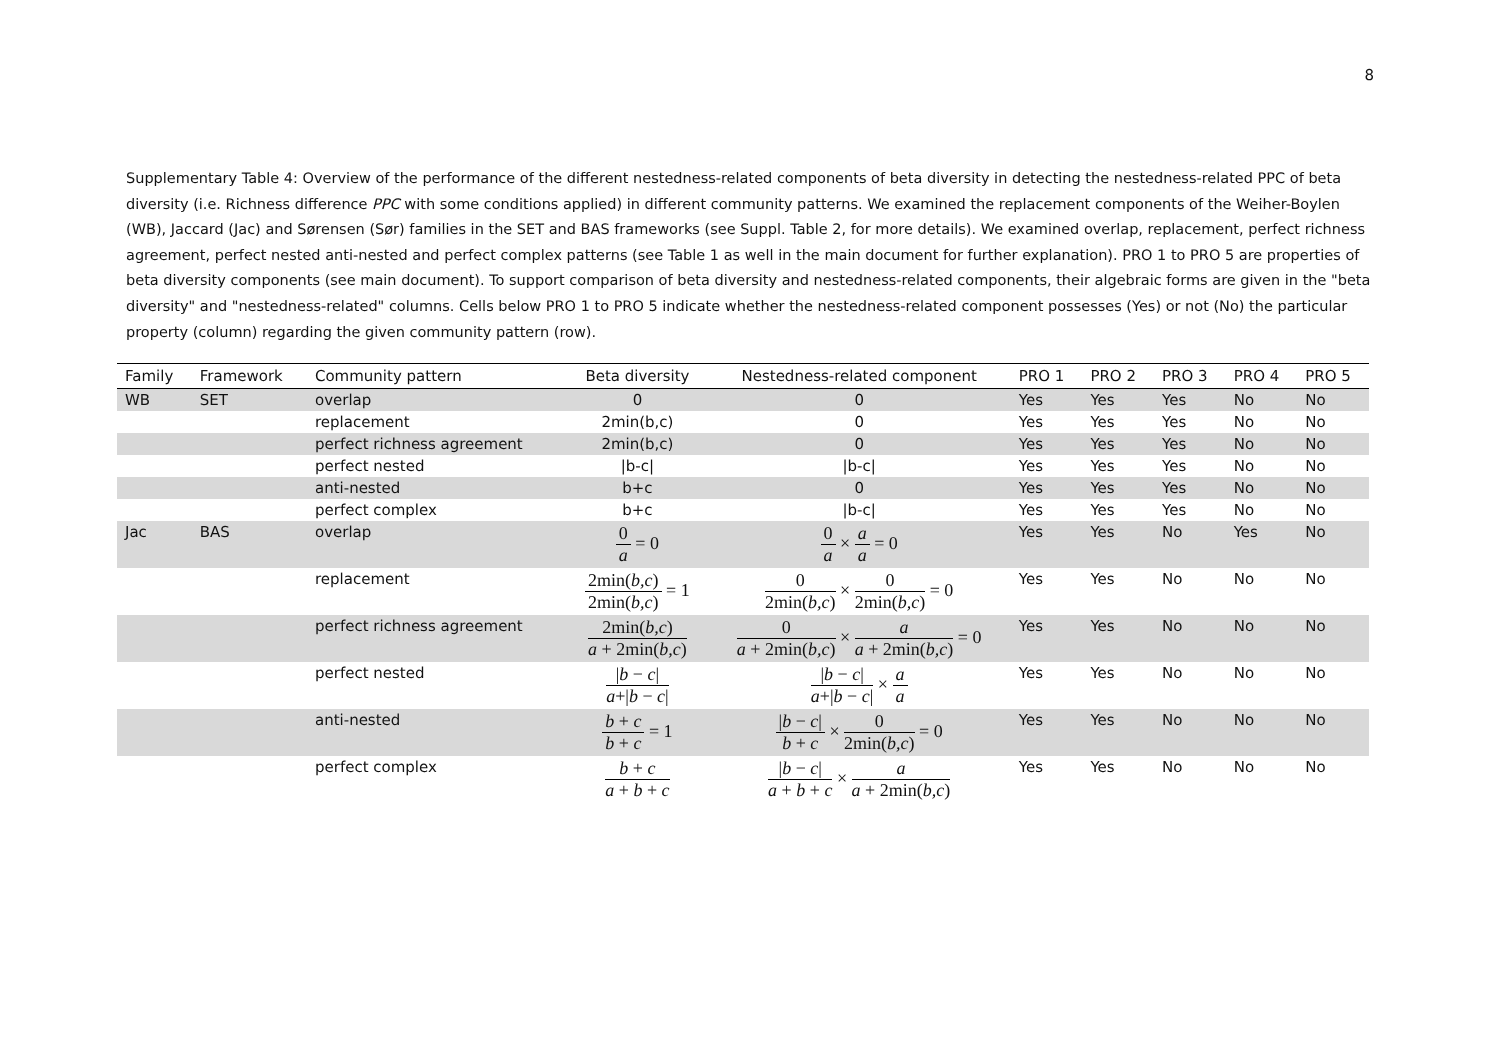8
Supplementary Table 4: Overview of the performance of the different nestedness-related components of beta diversity in detecting the nestedness-related PPC of beta diversity (i.e. Richness difference PPC with some conditions applied) in different community patterns. We examined the replacement components of the Weiher-Boylen (WB), Jaccard (Jac) and Sørensen (Sør) families in the SET and BAS frameworks (see Suppl. Table 2, for more details). We examined overlap, replacement, perfect richness agreement, perfect nested anti-nested and perfect complex patterns (see Table 1 as well in the main document for further explanation). PRO 1 to PRO 5 are properties of beta diversity components (see main document). To support comparison of beta diversity and nestedness-related components, their algebraic forms are given in the "beta diversity" and "nestedness-related" columns. Cells below PRO 1 to PRO 5 indicate whether the nestedness-related component possesses (Yes) or not (No) the particular property (column) regarding the given community pattern (row).
| Family | Framework | Community pattern | Beta diversity | Nestedness-related component | PRO 1 | PRO 2 | PRO 3 | PRO 4 | PRO 5 |
| --- | --- | --- | --- | --- | --- | --- | --- | --- | --- |
| WB | SET | overlap | 0 | 0 | Yes | Yes | Yes | No | No |
| | | replacement | 2min(b,c) | 0 | Yes | Yes | Yes | No | No |
| | | perfect richness agreement | 2min(b,c) | 0 | Yes | Yes | Yes | No | No |
| | | perfect nested | /b-c/ | /b-c/ | Yes | Yes | Yes | No | No |
| | | anti-nested | b+c | 0 | Yes | Yes | Yes | No | No |
| | | perfect complex | b+c | /b-c/ | Yes | Yes | Yes | No | No |
| Jac | BAS | overlap | 0 a = 0 | 0 a × a a = 0 | Yes | Yes | No | Yes | No |
| | | replacement | 2min( b,c ) 2min( b,c ) = 1 | 0 2min( b,c ) × 0 2min( b,c ) = 0 | Yes | Yes | No | No | No |
| | | perfect richness agreement | 2min( b,c ) a + 2min( b,c ) | 0 a + 2min( b,c ) × a a + 2min( b,c ) = 0 | Yes | Yes | No | No | No |
| | | perfect nested | / b − c / a +/ b − c / | / b − c / a +/ b − c / × a a | Yes | Yes | No | No | No |
| | | anti-nested | b + c b + c = 1 | / b − c / b + c × 0 2min( b,c ) = 0 | Yes | Yes | No | No | No |
| | | perfect complex | b + c a + b + c | / b − c / a + b + c × a a + 2min( b,c ) | Yes | Yes | No | No | No |